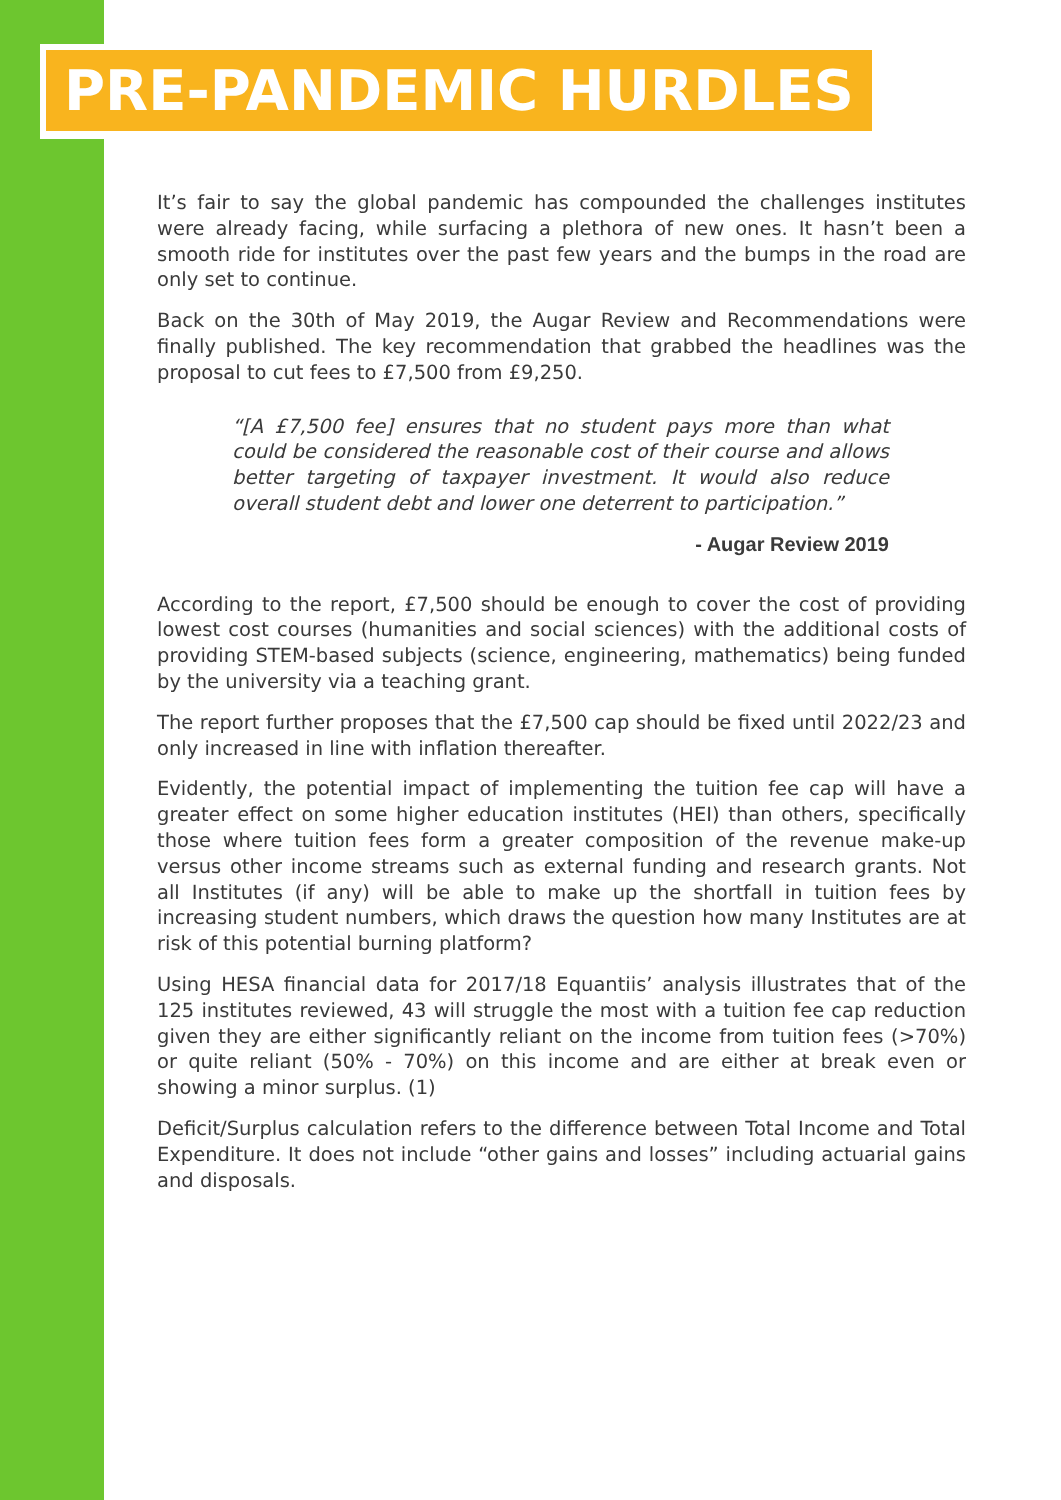PRE-PANDEMIC HURDLES
It’s fair to say the global pandemic has compounded the challenges institutes were already facing, while surfacing a plethora of new ones. It hasn’t been a smooth ride for institutes over the past few years and the bumps in the road are only set to continue.
Back on the 30th of May 2019, the Augar Review and Recommendations were finally published. The key recommendation that grabbed the headlines was the proposal to cut fees to £7,500 from £9,250.
“[A £7,500 fee] ensures that no student pays more than what could be considered the reasonable cost of their course and allows better targeting of taxpayer investment. It would also reduce overall student debt and lower one deterrent to participation.”
- Augar Review 2019
According to the report, £7,500 should be enough to cover the cost of providing lowest cost courses (humanities and social sciences) with the additional costs of providing STEM-based subjects (science, engineering, mathematics) being funded by the university via a teaching grant.
The report further proposes that the £7,500 cap should be fixed until 2022/23 and only increased in line with inflation thereafter.
Evidently, the potential impact of implementing the tuition fee cap will have a greater effect on some higher education institutes (HEI) than others, specifically those where tuition fees form a greater composition of the revenue make-up versus other income streams such as external funding and research grants. Not all Institutes (if any) will be able to make up the shortfall in tuition fees by increasing student numbers, which draws the question how many Institutes are at risk of this potential burning platform?
Using HESA financial data for 2017/18 Equantiis’ analysis illustrates that of the 125 institutes reviewed, 43 will struggle the most with a tuition fee cap reduction given they are either significantly reliant on the income from tuition fees (>70%) or quite reliant (50% - 70%) on this income and are either at break even or showing a minor surplus. (1)
Deficit/Surplus calculation refers to the difference between Total Income and Total Expenditure. It does not include “other gains and losses” including actuarial gains and disposals.